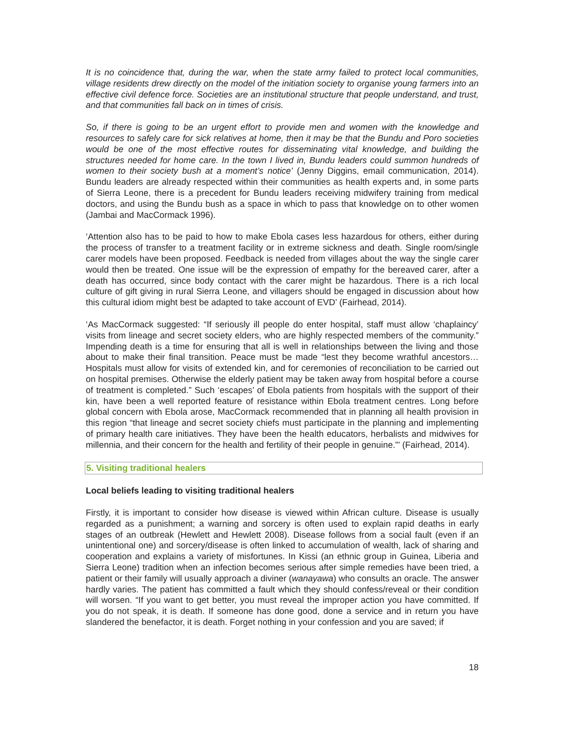It is no coincidence that, during the war, when the state army failed to protect local communities, village residents drew directly on the model of the initiation society to organise young farmers into an effective civil defence force. Societies are an institutional structure that people understand, and trust, and that communities fall back on in times of crisis.
So, if there is going to be an urgent effort to provide men and women with the knowledge and resources to safely care for sick relatives at home, then it may be that the Bundu and Poro societies would be one of the most effective routes for disseminating vital knowledge, and building the structures needed for home care. In the town I lived in, Bundu leaders could summon hundreds of women to their society bush at a moment’s notice’ (Jenny Diggins, email communication, 2014). Bundu leaders are already respected within their communities as health experts and, in some parts of Sierra Leone, there is a precedent for Bundu leaders receiving midwifery training from medical doctors, and using the Bundu bush as a space in which to pass that knowledge on to other women (Jambai and MacCormack 1996).
‘Attention also has to be paid to how to make Ebola cases less hazardous for others, either during the process of transfer to a treatment facility or in extreme sickness and death. Single room/single carer models have been proposed. Feedback is needed from villages about the way the single carer would then be treated. One issue will be the expression of empathy for the bereaved carer, after a death has occurred, since body contact with the carer might be hazardous. There is a rich local culture of gift giving in rural Sierra Leone, and villagers should be engaged in discussion about how this cultural idiom might best be adapted to take account of EVD’ (Fairhead, 2014).
‘As MacCormack suggested: “If seriously ill people do enter hospital, staff must allow ‘chaplaincy’ visits from lineage and secret society elders, who are highly respected members of the community.” Impending death is a time for ensuring that all is well in relationships between the living and those about to make their final transition. Peace must be made “lest they become wrathful ancestors… Hospitals must allow for visits of extended kin, and for ceremonies of reconciliation to be carried out on hospital premises. Otherwise the elderly patient may be taken away from hospital before a course of treatment is completed.” Such ‘escapes’ of Ebola patients from hospitals with the support of their kin, have been a well reported feature of resistance within Ebola treatment centres. Long before global concern with Ebola arose, MacCormack recommended that in planning all health provision in this region “that lineage and secret society chiefs must participate in the planning and implementing of primary health care initiatives. They have been the health educators, herbalists and midwives for millennia, and their concern for the health and fertility of their people in genuine.”’ (Fairhead, 2014).
5. Visiting traditional healers
Local beliefs leading to visiting traditional healers
Firstly, it is important to consider how disease is viewed within African culture. Disease is usually regarded as a punishment; a warning and sorcery is often used to explain rapid deaths in early stages of an outbreak (Hewlett and Hewlett 2008). Disease follows from a social fault (even if an unintentional one) and sorcery/disease is often linked to accumulation of wealth, lack of sharing and cooperation and explains a variety of misfortunes. In Kissi (an ethnic group in Guinea, Liberia and Sierra Leone) tradition when an infection becomes serious after simple remedies have been tried, a patient or their family will usually approach a diviner (wanayawa) who consults an oracle. The answer hardly varies. The patient has committed a fault which they should confess/reveal or their condition will worsen. “If you want to get better, you must reveal the improper action you have committed. If you do not speak, it is death. If someone has done good, done a service and in return you have slandered the benefactor, it is death. Forget nothing in your confession and you are saved; if
18